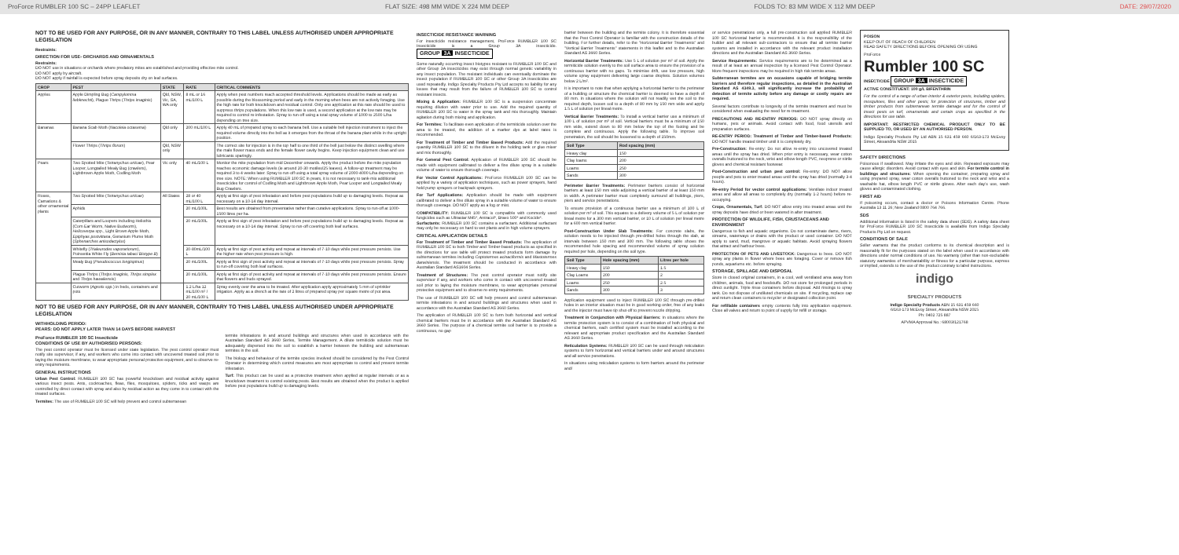ProForce RUMBLER 100 SC – 24PP LEAFLET FLAT SIZE: 498 MM WIDE X 224 MM DEEP FOLDS TO: 83 MM WIDE X 112 MM DEEP DATE: 29/07/2020
NOT TO BE USED FOR ANY PURPOSE, OR IN ANY MANNER, CONTRARY TO THIS LABEL UNLESS AUTHORISED UNDER APPROPRIATE LEGISLATION
Restraints:
DIRECTION FOR USE- ORCHARDS AND ORNAMENTALS
Restraints:
DO NOT use in situations or orchards where predatory mites are established and providing effective mite control.
DO NOT apply by aircraft.
DO NOT apply if rainfall is expected before spray deposits dry on leaf surfaces.
| CROP | PEST | STATE | RATE | CRITICAL COMMENTS |
| --- | --- | --- | --- | --- |
| Apples | Apple Dimpling Bug ( Campylomma liebknechti ), Plague Thrips ( Thrips imaginis ) | Qld, NSW, Vic, SA, WA only | 8 mL or 16 mL/100 L | Apply when pest numbers reach accepted threshold levels. Applications should be made as early as possible during the blossoming period and early in the morning when bees are not actively foraging. Use the high rate for both knockdown and residual control. Only one application at this rate should be used to suppress thrips populations. When this low rate is used, a second application at the low rate may be required to control re-infestation. Spray to run-off using a total spray volume of 1000 to 2500 L/ha depending on tree size. |
| Bananas | Banana Scab Moth ( Nacoleia octasema ) | Qld only | 200 mL/100 L | Apply 40 mL of prepared spray to each banana bell. Use a suitable bell injection instrument to inject the required volume directly into the bell as it emerges from the throat of the banana plant while in the upright position. |
| | Flower Thrips ( Thrips florum ) | Qld, NSW only | | The correct site for injection is in the top half to one third of the bell just below the distinct swelling where the male flower mass ends and the female flower cavity begins. Keep injection equipment clean and use lubricants sparingly. |
| Pears | Two Spotted Mite ( Tetranychus urticae ), Pear Looper, Longtailed Mealy Bug (crawlers), Lightbrown Apple Moth, Codling Moth | Vic only | 40 mL/100 L | Monitor the mite population from mid December onwards. Apply the product before the mite population reaches economic damage levels (ie around 20-30 motiles/25 leaves). A follow-up treatment may be required 3 to 4 weeks later. Spray to run-off using a total spray volume of 2000-4000 L/ha depending on tree size. NOTE: When using RUMBLER 100 SC in pears, it is not necessary to tank-mix additional insecticides for control of Codling Moth and Lightbrown Apple Moth, Pear Looper and Longtailed Mealy Bug Crawlers. |
| Roses, Carnations & other ornamental plants | Two Spotted Mite ( Tetranychus urticae ) | All States | 28 or 40 mL/100 L | Apply at first sign of pest infestation and before pest populations build up to damaging levels. Repeat as necessary on a 10-14 day interval. |
| | Aphids | | 20 mL/100L | Best results are obtained from preventative rather than curative applications. Spray to run-off at 1000-1500 litres per ha. |
| | Caterpillars and Loopers including Heliothis (Corn Ear Worm, Native Budworm), Helicoverpa spp., Light Brown Apple Moth, Epiphyas postvittana , Geranium Plume Moth ( Sphenarches anisodactylus ) | | 20 mL/100L | Apply at first sign of pest infestation and before pest populations build up to damaging levels. Repeat as necessary on a 10-14 day interval. Spray to run-off covering both leaf surfaces. |
| | Whitefly ( Trialeurodes vaporariorum ), Poinsettia White Fly ( Bemisia tabaci Biotype B ) | | 20-80mL/100 L | Apply at first sign of pest activity and repeat at intervals of 7-10 days while pest pressure persists. Use the higher rate when pest pressure is high. |
| | Mealy Bug ( Pseudococcus longispinus ) | | 20 mL/100L | Apply at first sign of pest activity and repeat at intervals of 7-10 days while pest pressure persists. Spray to run-off covering both leaf surfaces. |
| | Plague Thrips ( Thrips imaginis, Thrips simplex and Thrips hawaiiensis ) | | 20 mL/100L | Apply at first sign of pest activity and repeat at intervals of 7-10 days while pest pressure persists. Ensure that flowers and buds sprayed. |
| | Cutworm ( Agrotis spp. ) in beds, containers and pots | | 1.2 L/ha 12 mL/100 m² / 20 mL/100 L | Spray evenly over the area to be treated. After application apply approximately 5 mm of sprinkler irrigation. Apply as a drench at the rate of 2 litres of prepared spray per square metre of pot area. |
NOT TO BE USED FOR ANY PURPOSE, OR IN ANY MANNER, CONTRARY TO THIS LABEL UNLESS AUTHORISED UNDER APPROPRIATE LEGISLATION
WITHHOLDING PERIOD:
PEARS: DO NOT APPLY LATER THAN 14 DAYS BEFORE HARVEST
ProForce RUMBLER 100 SC Insecticide
CONDITIONS OF USE BY AUTHORISED PERSONS:
The pest control operator must be licensed under state legislation. The pest control operator must notify site supervisor, if any, and workers who come into contact with uncovered treated soil prior to laying the moisture membrane, to wear appropriate personal protective equipment, and to observe re-entry requirements.
GENERAL INSTRUCTIONS
Urban Pest Control: RUMBLER 100 SC has powerful knockdown and residual activity against various insect pests. Ants, cockroaches, fleas, flies, mosquitoes, spiders, ticks and wasps are controlled by direct contact with spray and also by residual action as they come in to contact with the treated surfaces.
Termites: The use of RUMBLER 100 SC will help prevent and control subterranean
termite infestations in and around buildings and structures when used in accordance with the Australian Standard AS 3660 Series, Termite Management. A dilute termiticide solution must be adequately dispersed into the soil to establish a barrier between the building and subterranean termites in the soil.
The biology and behaviour of the termite species involved should be considered by the Pest Control Operator in determining which control measures are most appropriate to control and prevent termite infestation.
Turf: This product can be used as a protective treatment when applied at regular intervals or as a knockdown treatment to control existing pests. Best results are obtained when the product is applied before pest populations build up to damaging levels.
INSECTICIDE RESISTANCE WARNING
For insecticide resistance management, ProForce RUMBLER 100 SC Insecticide is a Group 3A insecticide. GROUP 3A INSECTICIDE
Some naturally occurring insect biotypes resistant to RUMBLER 100 SC and other Group 3A insecticides may exist through normal genetic variability in any insect population. The resistant individuals can eventually dominate the insect population if RUMBLER 100 SC or other Group 3A insecticides are used repeatedly. Indigo Specialty Products Pty Ltd accepts no liability for any losses that may result from the failure of RUMBLER 100 SC to control resistant insects.
Mixing & Application: RUMBLER 100 SC is a suspension concentrate requiring dilution with water prior to use. Add the required quantity of RUMBLER 100 SC to water in the spray tank and mix thoroughly. Maintain agitation during both mixing and application.
For Termites: To facilitate even application of the termiticide solution over the area to be treated, the addition of a marker dye at label rates is recommended.
For Treatment of Timber and Timber Based Products: Add the required quantity RUMBLER 100 SC to the diluent in the holding tank or glue mixer and mix thoroughly.
For General Pest Control: Application of RUMBLER 100 SC should be made with equipment calibrated to deliver a fine dilute spray in a suitable volume of water to ensure thorough coverage.
For Vector Control Applications: ProForce RUMBLER 100 SC can be applied by a variety of application techniques, such as power sprayers, hand held pump sprayers or backpack sprayers.
For Turf Applications: Application should be made with equipment calibrated to deliver a fine dilute spray in a suitable volume of water to ensure thorough coverage. DO NOT apply as a fog or mist.
COMPATIBILITY: RUMBLER 100 SC is compatible with commonly used fungicides such as Ultrastar M45*, Antracol*, Bravo 500* and Kocide*.
Surfactants: RUMBLER 100 SC contains a surfactant. Additional surfactant may only be necessary on hard to wet plants and in high volume sprayers.
CRITICAL APPLICATION DETAILS
For Treatment of Timber and Timber Based Products: The application of RUMBLER 100 SC to both Timber and Timber-based products as specified in the directions for use table will protect treated products form damage by subterranean termites including Coptotermes acinaciformis and Mastotermes darwiniensis. The treatment should be conducted in accordance with Australian Standard AS1604 Series.
Treatment of Structures: The pest control operator must notify site supervisor if any, and workers who come in contact with uncovered treated soil prior to laying the moisture membrane, to wear appropriate personal protective equipment and to observe re-entry requirements.
The use of RUMBLER 100 SC will help prevent and control subterranean termite infestations in and around buildings and structures when used in accordance with the Australian Standard AS 3660 Series.
The application of RUMBLER 100 SC to form both horizontal and vertical chemical barriers must be in accordance with the Australian Standard AS 3660 Series. The purpose of a chemical termite soil barrier is to provide a continuous, no gap
barrier between the building and the termite colony. It is therefore essential that the Pest Control Operator is familiar with the construction details of the building. For further details, refer to the "Horizontal Barrier Treatments" and "Vertical Barrier Treatments" statements in this leaflet and to the Australian Standard AS 3660 Series.
Horizontal Barrier Treatments: Use 5 L of solution per m² of soil. Apply the termiticide solution evenly to the soil surface area to ensure the provision of a continuous barrier with no gaps. To minimise drift, use low pressure, high volume spray equipment delivering large coarse droplets. Solution volumes below 2 L/m².
It is important to note that when applying a horizontal barrier to the perimeter of a building or structure the chemical barrier is deemed to have a depth of 80 mm. In situations where the solution will not readily wet the soil to the required depth, loosen soil to a depth of 80 mm by 150 mm wide and apply 1.5 L of solution per lineal metre.
Vertical Barrier Treatments: To install a vertical barrier use a minimum of 100 L of solution per m³ of soil. Vertical barriers must be a minimum of 150 mm wide, extend down to 80 mm below the top of the footing and be complete and continuous. Apply the following table. To improve soil penetration, the soil should be loosened to a depth of 150mm.
| Soil Type | Rod spacing (mm) |
| --- | --- |
| Heavy clay | 150 |
| Clay loams | 200 |
| Loams | 250 |
| Sands | 300 |
Perimeter Barrier Treatments: Perimeter barriers consist of horizontal barriers at least 150 mm wide adjoining a vertical barrier of at least 150 mm in width. A perimeter barrier must completely surround all buildings, piers, piers and service penetrations.
To ensure provision of a continuous barrier use a minimum of 100 L of solution per m³ of soil. This equates to a delivery volume of 5 L of solution per lineal metre for a 300 mm vertical barrier, or 10 L of solution per lineal metre for a 600 mm vertical barrier.
Post-Construction Under Slab Treatments: For concrete slabs, the solution needs to be injected through pre-drilled holes through the slab, at intervals between 150 mm and 300 mm. The following table shows the recommended hole spacing and recommended volume of spray solution required per hole, depending on the soil type.
| Soil Type | Hole spacing (mm) | Litres per hole |
| --- | --- | --- |
| Heavy clay | 150 | 1.5 |
| Clay Loams | 200 | 2 |
| Loams | 250 | 2.5 |
| Sands | 300 | 3 |
Application equipment used to inject RUMBLER 100 SC through pre-drilled holes in an interior situation must be in good working order, free of any leaks and the injector must have tip shut-off to prevent nozzle dripping.
Treatment in Conjunction with Physical Barriers: In situations where the termite protection system is to consist of a combination of both physical and chemical barriers, each certified system must be installed according to the relevant and appropriate product specification and the Australian Standard AS 3660 Series.
Reticulation Systems: RUMBLER 100 SC can be used through reticulation systems to form horizontal and vertical barriers under and around structures and all service penetrations.
In situations using reticulation systems to form barriers around the perimeter and/
or service penetrations only, a full pre-construction soil applied RUMBLER 100 SC horizontal barrier is recommended. It is the responsibility of the builder and all relevant sub-contractors to ensure that all termite barrier systems are installed in accordance with the relevant product installation directions and the Australian Standard AS 3660 Series.
Service Requirements: Service requirements are to be determined as a result of at least an annual inspection by a licensed Pest Control Operator. More frequent inspections may be required in high risk termite areas.
Subterranean termites are on occasions capable of bridging termite barriers and therefore regular inspections, as detailed in the Australian Standard AS 4349.3, will significantly increase the probability of detection of termite activity before any damage or costly repairs are required.
Several factors contribute to longevity of the termite treatment and must be considered when evaluating the need for re-treatment.
PRECAUTIONS AND RE-ENTRY PERIODS: DO NOT spray directly on humans, pets or animals. Avoid contact with food, food utensils and preparation surfaces.
RE-ENTRY PERIOD: Treatment of Timber and Timber-based Products: DO NOT handle treated timber until it is completely dry.
Pre-Construction: Re-entry: Do not allow re-entry into uncovered treated areas until the spray has dried. When prior entry is necessary, wear cotton overalls buttoned to the neck, wrist and elbow-length PVC, neoprene or nitrile gloves and chemical resistant footwear.
Post-Construction and urban pest control: Re-entry: DO NOT allow people and pets to enter treated areas until the spray has dried (normally 3-4 hours).
Re-entry Period for vector control applications: Ventilate indoor treated areas and allow all areas to completely dry (normally 1-2 hours) before re-occupying.
Crops, Ornamentals, Turf: DO NOT allow entry into treated areas until the spray deposits have dried or been watered in after treatment.
PROTECTION OF WILDLIFE, FISH, CRUSTACEANS AND ENVIRONMENT
Dangerous to fish and aquatic organisms. Do not contaminate dams, rivers, streams, waterways or drains with the product or used container. DO NOT apply to sand, mud, mangrove or aquatic habitats. Avoid spraying flowers that attract and harbour bees.
PROTECTION OF PETS AND LIVESTOCK: Dangerous to bees. DO NOT spray any plants in flower where bees are foraging. Cover or remove fish ponds, aquariums etc. before spraying.
STORAGE, SPILLAGE AND DISPOSAL
Store in closed original containers, in a cool, well ventilated area away from children, animals, food and feedstuffs. DO not store for prolonged periods in direct sunlight. Triple rinse containers before disposal. Add rinsings to spray tank. Do not dispose of undiluted chemicals on site. If recycling, replace cap and return clean containers to recycler or designated collection point.
For refillable containers empty contents fully into application equipment. Close all valves and return to point of supply for refill or storage.
POISON
KEEP OUT OF REACH OF CHILDREN
READ SAFETY DIRECTIONS BEFORE OPENING OR USING
ProForce
Rumbler 100 SC
INSECTICIDE GROUP 3A INSECTICIDE
ACTIVE CONSTITUENT: 100 g/L BIFENTHRIN
For the control of a range of urban interior & exterior pests, including spiders, mosquitoes, flies and other pests; for protection of structures, timber and timber products from subterranean termite damage and for the control of insect pests on turf, ornamentals and certain crops as specified in the directions for use table.
IMPORTANT: RESTRICTED CHEMICAL PRODUCT ONLY TO BE SUPPLIED TO, OR USED BY AN AUTHORISED PERSON.
Indigo Specialty Products Pty Ltd ABN 15 631 459 660 6/163-173 McEvoy Street, Alexandria NSW 2015
SAFETY DIRECTIONS
Poisonous if swallowed. May irritate the eyes and skin. Repeated exposure may cause allergic disorders. Avoid contact with eyes and skin. For termite control in buildings and structures: When opening the container, preparing spray and using prepared spray, wear cotton overalls buttoned to the neck and wrist and a washable hat, elbow length PVC or nitrile gloves. After each day's use, wash gloves and contaminated clothing.
FIRST AID
If poisoning occurs, contact a doctor or Poisons Information Centre. Phone Australia 13 11 26; New Zealand 0800 764 766.
SDS
Additional information is listed in the safety data sheet (SDS). A safety data sheet for ProForce RUMBLER 100 SC Insecticide is available from Indigo Specialty Products Pty Ltd on request.
CONDITIONS OF SALE
Seller warrants that the product conforms to its chemical description and is reasonably fit for the purposes stated on the label when used in accordance with directions under normal conditions of use. No warranty (other than non-excludable statutory warranties of merchantability or fitness for a particular purpose, express or implied, extends to the use of the product contrary to label instructions.
indigo
SPECIALTY PRODUCTS
Indigo Specialty Products ABN 15 631 459 660
6/163-173 McEvoy Street, Alexandria NSW 2015
Ph: 0402 725 887
APVMA Approval No.: 68003/121768